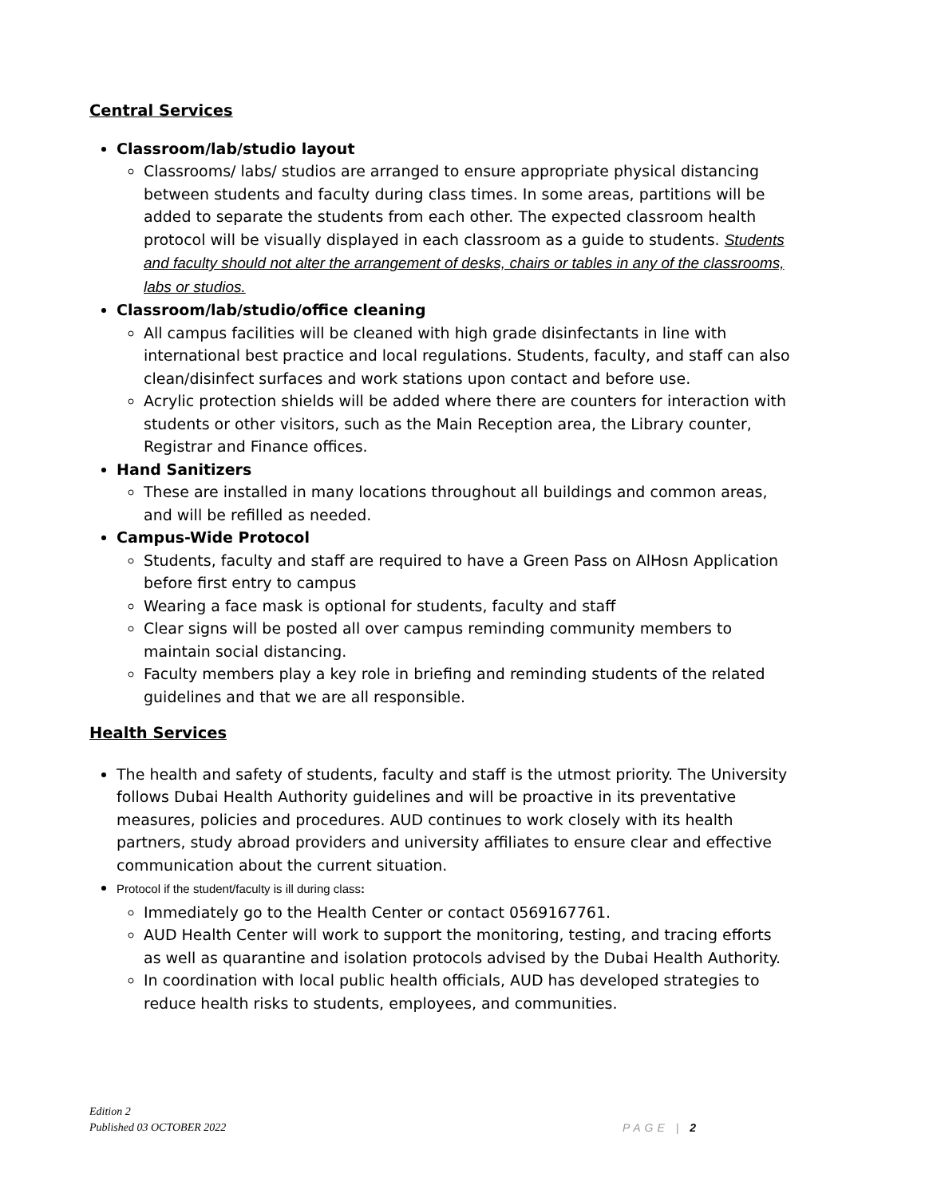Central Services
Classroom/lab/studio layout
Classrooms/ labs/ studios are arranged to ensure appropriate physical distancing between students and faculty during class times. In some areas, partitions will be added to separate the students from each other. The expected classroom health protocol will be visually displayed in each classroom as a guide to students. Students and faculty should not alter the arrangement of desks, chairs or tables in any of the classrooms, labs or studios.
Classroom/lab/studio/office cleaning
All campus facilities will be cleaned with high grade disinfectants in line with international best practice and local regulations. Students, faculty, and staff can also clean/disinfect surfaces and work stations upon contact and before use.
Acrylic protection shields will be added where there are counters for interaction with students or other visitors, such as the Main Reception area, the Library counter, Registrar and Finance offices.
Hand Sanitizers
These are installed in many locations throughout all buildings and common areas, and will be refilled as needed.
Campus-Wide Protocol
Students, faculty and staff are required to have a Green Pass on AlHosn Application before first entry to campus
Wearing a face mask is optional for students, faculty and staff
Clear signs will be posted all over campus reminding community members to maintain social distancing.
Faculty members play a key role in briefing and reminding students of the related guidelines and that we are all responsible.
Health Services
The health and safety of students, faculty and staff is the utmost priority. The University follows Dubai Health Authority guidelines and will be proactive in its preventative measures, policies and procedures. AUD continues to work closely with its health partners, study abroad providers and university affiliates to ensure clear and effective communication about the current situation.
Protocol if the student/faculty is ill during class:
Immediately go to the Health Center or contact 0569167761.
AUD Health Center will work to support the monitoring, testing, and tracing efforts as well as quarantine and isolation protocols advised by the Dubai Health Authority.
In coordination with local public health officials, AUD has developed strategies to reduce health risks to students, employees, and communities.
Edition 2
Published 03 OCTOBER 2022
PAGE | 2